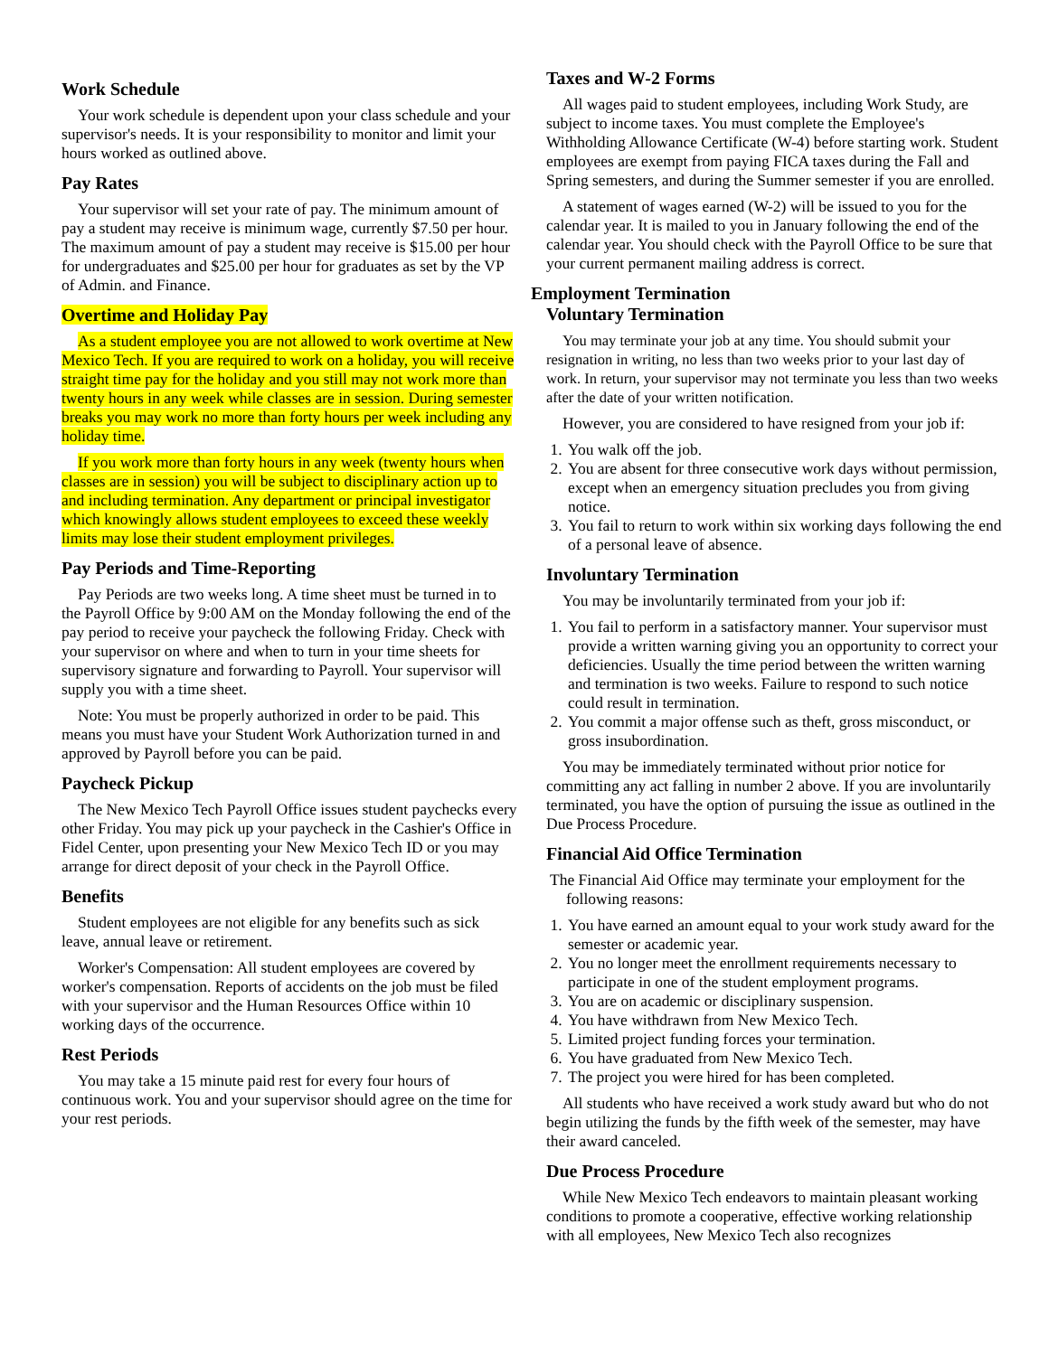Work Schedule
Your work schedule is dependent upon your class schedule and your supervisor's needs. It is your responsibility to monitor and limit your hours worked as outlined above.
Pay Rates
Your supervisor will set your rate of pay. The minimum amount of pay a student may receive is minimum wage, currently $7.50 per hour. The maximum amount of pay a student may receive is $15.00 per hour for undergraduates and $25.00 per hour for graduates as set by the VP of Admin. and Finance.
Overtime and Holiday Pay
As a student employee you are not allowed to work overtime at New Mexico Tech. If you are required to work on a holiday, you will receive straight time pay for the holiday and you still may not work more than twenty hours in any week while classes are in session. During semester breaks you may work no more than forty hours per week including any holiday time.
If you work more than forty hours in any week (twenty hours when classes are in session) you will be subject to disciplinary action up to and including termination. Any department or principal investigator which knowingly allows student employees to exceed these weekly limits may lose their student employment privileges.
Pay Periods and Time-Reporting
Pay Periods are two weeks long. A time sheet must be turned in to the Payroll Office by 9:00 AM on the Monday following the end of the pay period to receive your paycheck the following Friday. Check with your supervisor on where and when to turn in your time sheets for supervisory signature and forwarding to Payroll. Your supervisor will supply you with a time sheet.
Note: You must be properly authorized in order to be paid. This means you must have your Student Work Authorization turned in and approved by Payroll before you can be paid.
Paycheck Pickup
The New Mexico Tech Payroll Office issues student paychecks every other Friday. You may pick up your paycheck in the Cashier's Office in Fidel Center, upon presenting your New Mexico Tech ID or you may arrange for direct deposit of your check in the Payroll Office.
Benefits
Student employees are not eligible for any benefits such as sick leave, annual leave or retirement.
Worker's Compensation: All student employees are covered by worker's compensation. Reports of accidents on the job must be filed with your supervisor and the Human Resources Office within 10 working days of the occurrence.
Rest Periods
You may take a 15 minute paid rest for every four hours of continuous work. You and your supervisor should agree on the time for your rest periods.
Taxes and W-2 Forms
All wages paid to student employees, including Work Study, are subject to income taxes. You must complete the Employee's Withholding Allowance Certificate (W-4) before starting work. Student employees are exempt from paying FICA taxes during the Fall and Spring semesters, and during the Summer semester if you are enrolled.
A statement of wages earned (W-2) will be issued to you for the calendar year. It is mailed to you in January following the end of the calendar year. You should check with the Payroll Office to be sure that your current permanent mailing address is correct.
Employment Termination
Voluntary Termination
You may terminate your job at any time. You should submit your resignation in writing, no less than two weeks prior to your last day of work. In return, your supervisor may not terminate you less than two weeks after the date of your written notification.
However, you are considered to have resigned from your job if:
1. You walk off the job.
2. You are absent for three consecutive work days without permission, except when an emergency situation precludes you from giving notice.
3. You fail to return to work within six working days following the end of a personal leave of absence.
Involuntary Termination
You may be involuntarily terminated from your job if:
1. You fail to perform in a satisfactory manner. Your supervisor must provide a written warning giving you an opportunity to correct your deficiencies. Usually the time period between the written warning and termination is two weeks. Failure to respond to such notice could result in termination.
2. You commit a major offense such as theft, gross misconduct, or gross insubordination.
You may be immediately terminated without prior notice for committing any act falling in number 2 above. If you are involuntarily terminated, you have the option of pursuing the issue as outlined in the Due Process Procedure.
Financial Aid Office Termination
The Financial Aid Office may terminate your employment for the following reasons:
1. You have earned an amount equal to your work study award for the semester or academic year.
2. You no longer meet the enrollment requirements necessary to participate in one of the student employment programs.
3. You are on academic or disciplinary suspension.
4. You have withdrawn from New Mexico Tech.
5. Limited project funding forces your termination.
6. You have graduated from New Mexico Tech.
7. The project you were hired for has been completed.
All students who have received a work study award but who do not begin utilizing the funds by the fifth week of the semester, may have their award canceled.
Due Process Procedure
While New Mexico Tech endeavors to maintain pleasant working conditions to promote a cooperative, effective working relationship with all employees, New Mexico Tech also recognizes